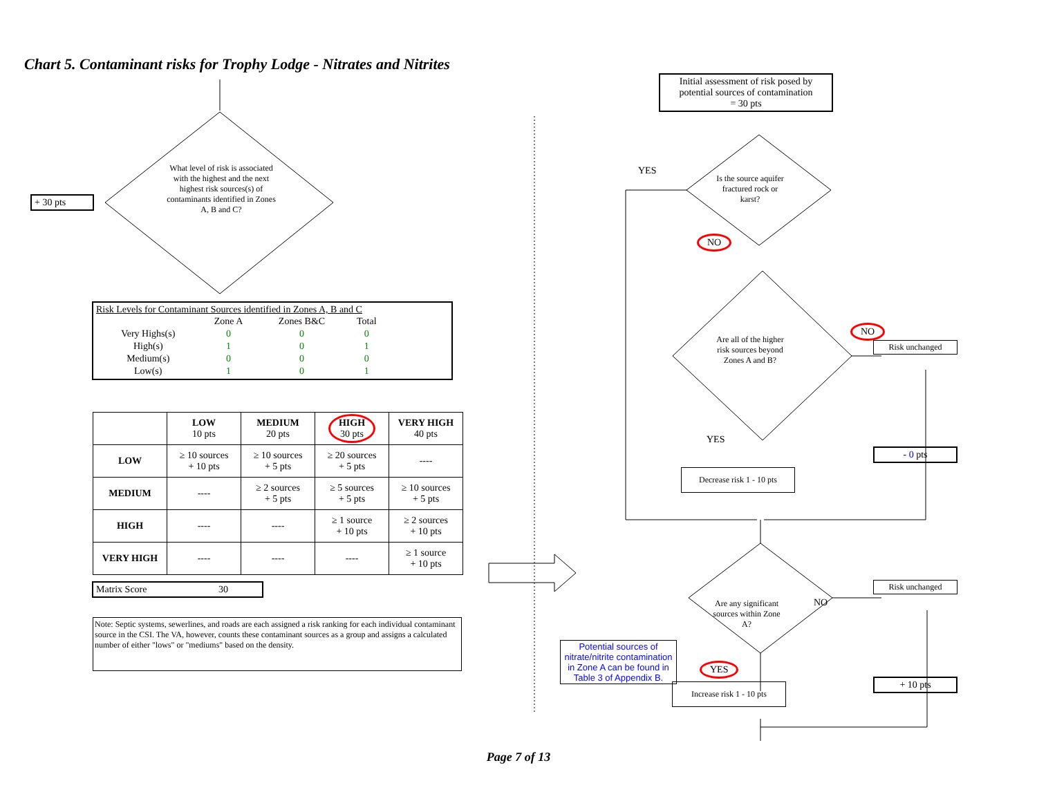Chart 5. Contaminant risks for Trophy Lodge - Nitrates and Nitrites
+ 30 pts
What level of risk is associated with the highest and the next highest risk sources(s) of contaminants identified in Zones A, B and C?
Risk Levels for Contaminant Sources identified in Zones A, B and C
| | Zone A | Zones B&C | Total |
| --- | --- | --- | --- |
| Very Highs(s) | 0 | 0 | 0 |
| High(s) | 1 | 0 | 1 |
| Medium(s) | 0 | 0 | 0 |
| Low(s) | 1 | 0 | 1 |
| | LOW 10 pts | MEDIUM 20 pts | HIGH 30 pts | VERY HIGH 40 pts |
| --- | --- | --- | --- | --- |
| LOW | ≥ 10 sources + 10 pts | ≥ 10 sources + 5 pts | ≥ 20 sources + 5 pts | ---- |
| MEDIUM | ---- | ≥ 2 sources + 5 pts | ≥ 5 sources + 5 pts | ≥ 10 sources + 5 pts |
| HIGH | ---- | ---- | ≥ 1 source + 10 pts | ≥ 2 sources + 10 pts |
| VERY HIGH | ---- | ---- | ---- | ≥ 1 source + 10 pts |
Matrix Score 30
Note: Septic systems, sewerlines, and roads are each assigned a risk ranking for each individual contaminant source in the CSI. The VA, however, counts these contaminant sources as a group and assigns a calculated number of either "lows" or "mediums" based on the density.
Initial assessment of risk posed by potential sources of contamination
= 30 pts
YES
Is the source aquifer fractured rock or karst?
NO
Are all of the higher risk sources beyond Zones A and B?
NO
Risk unchanged
YES
- 0 pts
Decrease risk 1 - 10 pts
Are any significant sources within Zone A?
NO
Risk unchanged
Potential sources of nitrate/nitrite contamination in Zone A can be found in Table 3 of Appendix B.
YES
+ 10 pts
Increase risk 1 - 10 pts
Page 7 of 13